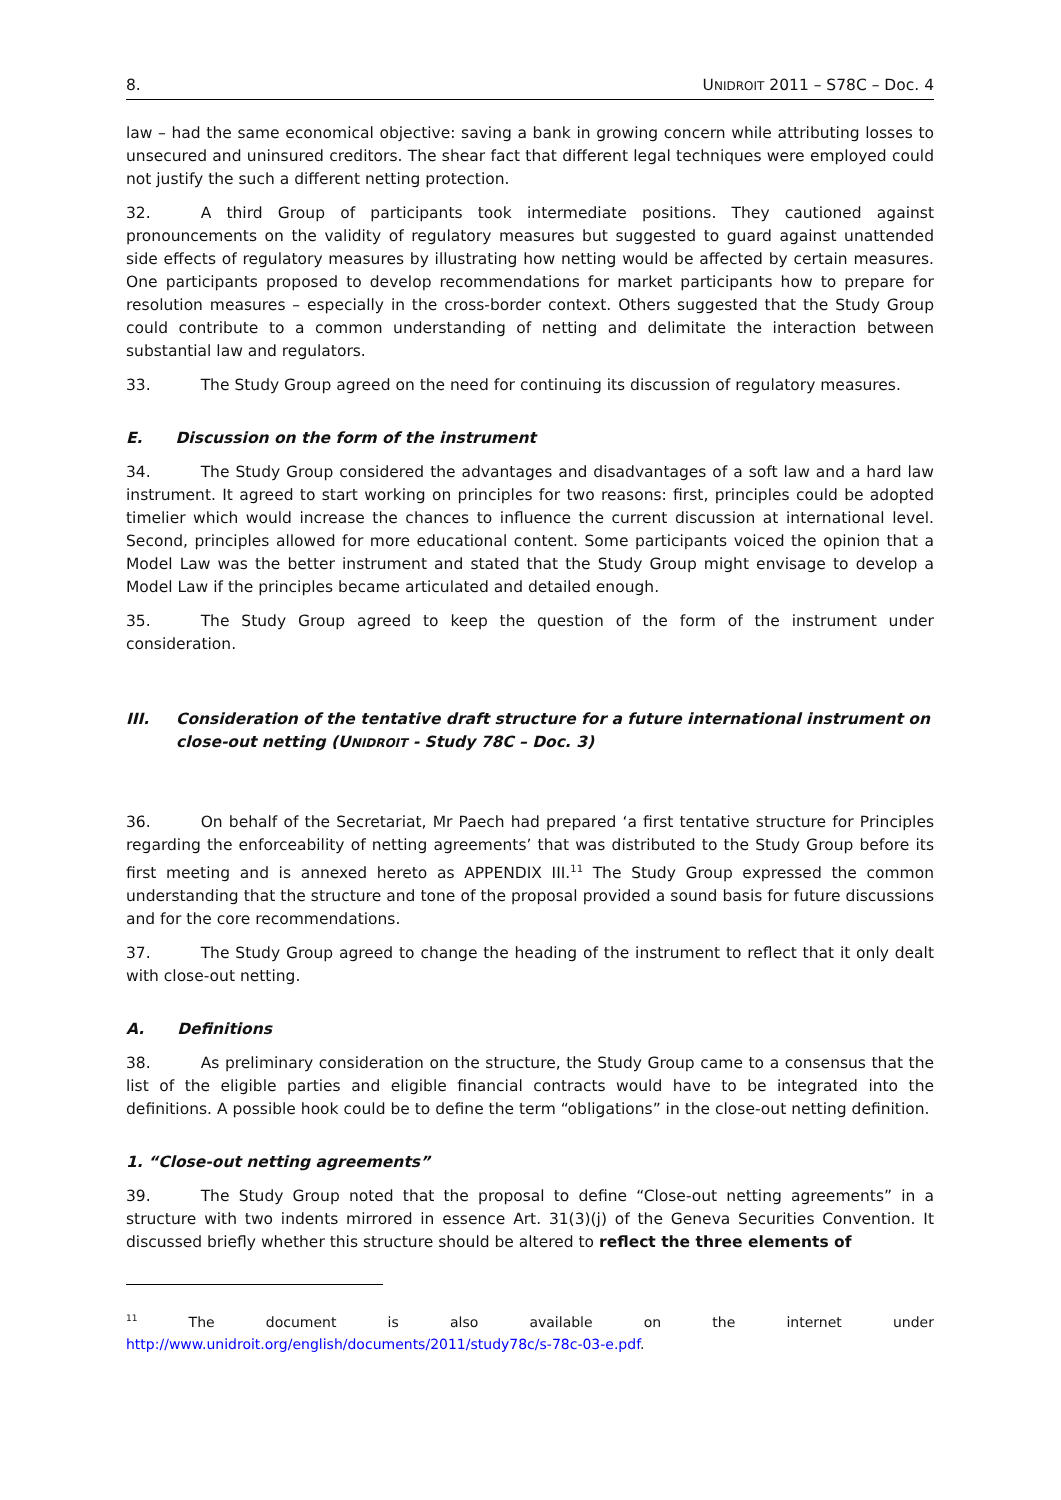8. UNIDROIT 2011 – S78C – Doc. 4
law – had the same economical objective: saving a bank in growing concern while attributing losses to unsecured and uninsured creditors. The shear fact that different legal techniques were employed could not justify the such a different netting protection.
32. A third Group of participants took intermediate positions. They cautioned against pronouncements on the validity of regulatory measures but suggested to guard against unattended side effects of regulatory measures by illustrating how netting would be affected by certain measures. One participants proposed to develop recommendations for market participants how to prepare for resolution measures – especially in the cross-border context. Others suggested that the Study Group could contribute to a common understanding of netting and delimitate the interaction between substantial law and regulators.
33. The Study Group agreed on the need for continuing its discussion of regulatory measures.
E. Discussion on the form of the instrument
34. The Study Group considered the advantages and disadvantages of a soft law and a hard law instrument. It agreed to start working on principles for two reasons: first, principles could be adopted timelier which would increase the chances to influence the current discussion at international level. Second, principles allowed for more educational content. Some participants voiced the opinion that a Model Law was the better instrument and stated that the Study Group might envisage to develop a Model Law if the principles became articulated and detailed enough.
35. The Study Group agreed to keep the question of the form of the instrument under consideration.
III. Consideration of the tentative draft structure for a future international instrument on close-out netting (UNIDROIT - Study 78C – Doc. 3)
36. On behalf of the Secretariat, Mr Paech had prepared ‘a first tentative structure for Principles regarding the enforceability of netting agreements’ that was distributed to the Study Group before its first meeting and is annexed hereto as APPENDIX III.<sup>11</sup> The Study Group expressed the common understanding that the structure and tone of the proposal provided a sound basis for future discussions and for the core recommendations.
37. The Study Group agreed to change the heading of the instrument to reflect that it only dealt with close-out netting.
A. Definitions
38. As preliminary consideration on the structure, the Study Group came to a consensus that the list of the eligible parties and eligible financial contracts would have to be integrated into the definitions. A possible hook could be to define the term “obligations” in the close-out netting definition.
1. “Close-out netting agreements”
39. The Study Group noted that the proposal to define “Close-out netting agreements” in a structure with two indents mirrored in essence Art. 31(3)(j) of the Geneva Securities Convention. It discussed briefly whether this structure should be altered to reflect the three elements of
<sup>11</sup> The document is also available on the internet under
http://www.unidroit.org/english/documents/2011/study78c/s-78c-03-e.pdf.